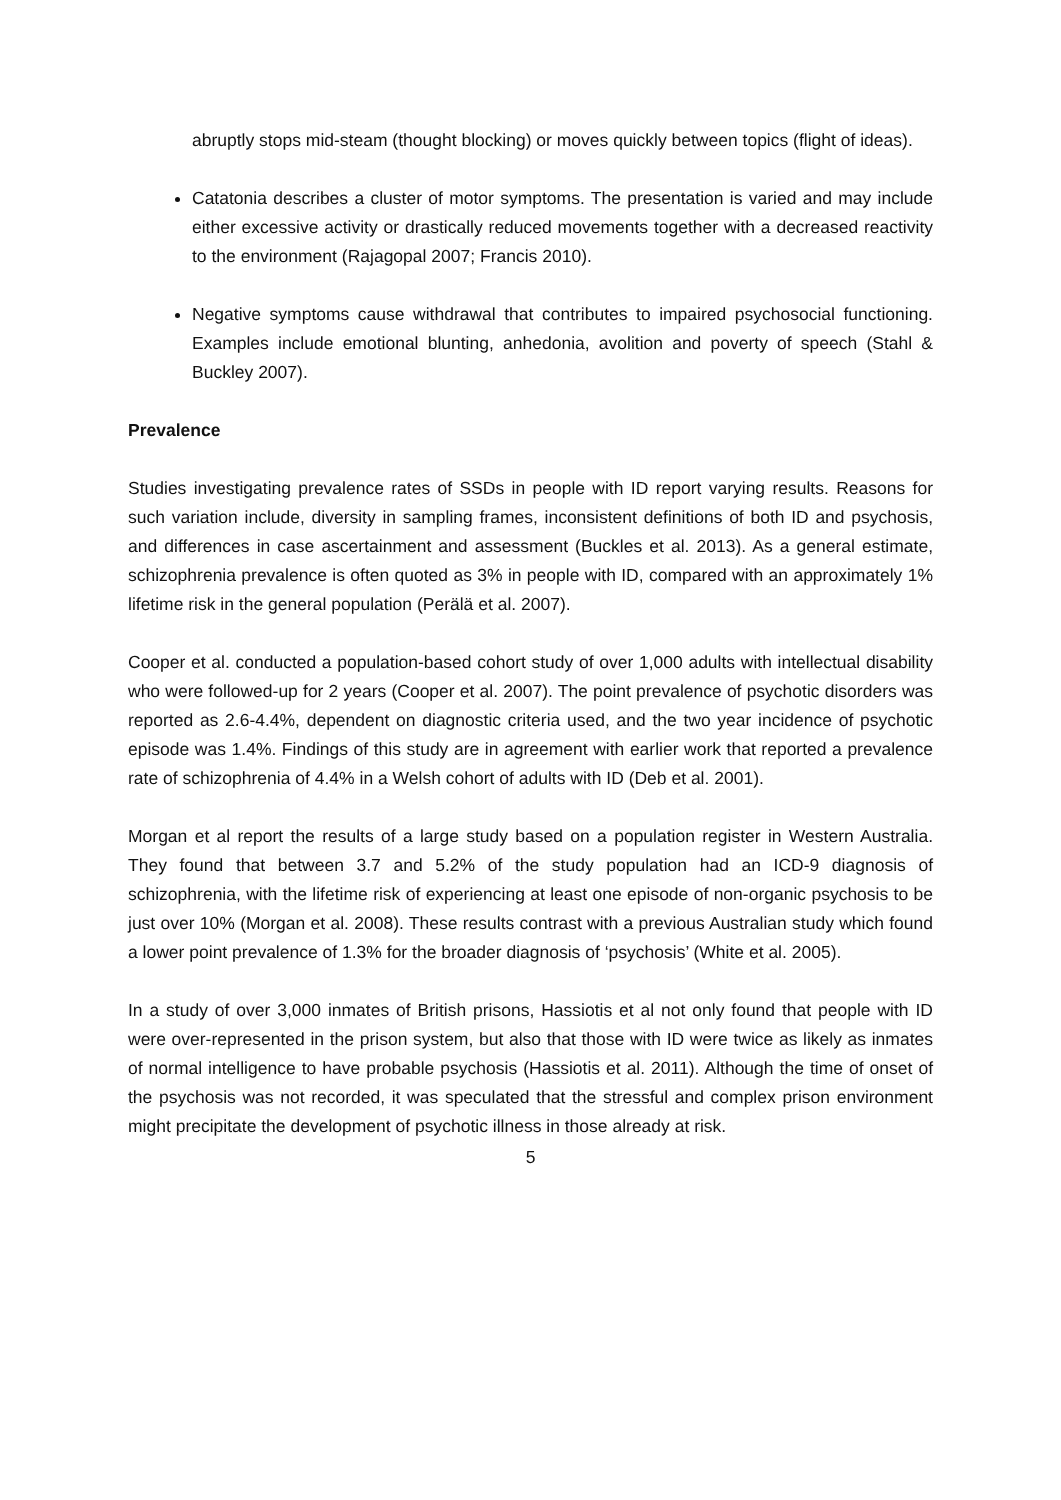abruptly stops mid-steam (thought blocking) or moves quickly between topics (flight of ideas).
Catatonia describes a cluster of motor symptoms. The presentation is varied and may include either excessive activity or drastically reduced movements together with a decreased reactivity to the environment (Rajagopal 2007; Francis 2010).
Negative symptoms cause withdrawal that contributes to impaired psychosocial functioning. Examples include emotional blunting, anhedonia, avolition and poverty of speech (Stahl & Buckley 2007).
Prevalence
Studies investigating prevalence rates of SSDs in people with ID report varying results. Reasons for such variation include, diversity in sampling frames, inconsistent definitions of both ID and psychosis, and differences in case ascertainment and assessment (Buckles et al. 2013). As a general estimate, schizophrenia prevalence is often quoted as 3% in people with ID, compared with an approximately 1% lifetime risk in the general population (Perälä et al. 2007).
Cooper et al. conducted a population-based cohort study of over 1,000 adults with intellectual disability who were followed-up for 2 years (Cooper et al. 2007). The point prevalence of psychotic disorders was reported as 2.6-4.4%, dependent on diagnostic criteria used, and the two year incidence of psychotic episode was 1.4%. Findings of this study are in agreement with earlier work that reported a prevalence rate of schizophrenia of 4.4% in a Welsh cohort of adults with ID (Deb et al. 2001).
Morgan et al report the results of a large study based on a population register in Western Australia. They found that between 3.7 and 5.2% of the study population had an ICD-9 diagnosis of schizophrenia, with the lifetime risk of experiencing at least one episode of non-organic psychosis to be just over 10% (Morgan et al. 2008). These results contrast with a previous Australian study which found a lower point prevalence of 1.3% for the broader diagnosis of ‘psychosis’ (White et al. 2005).
In a study of over 3,000 inmates of British prisons, Hassiotis et al not only found that people with ID were over-represented in the prison system, but also that those with ID were twice as likely as inmates of normal intelligence to have probable psychosis (Hassiotis et al. 2011). Although the time of onset of the psychosis was not recorded, it was speculated that the stressful and complex prison environment might precipitate the development of psychotic illness in those already at risk.
5